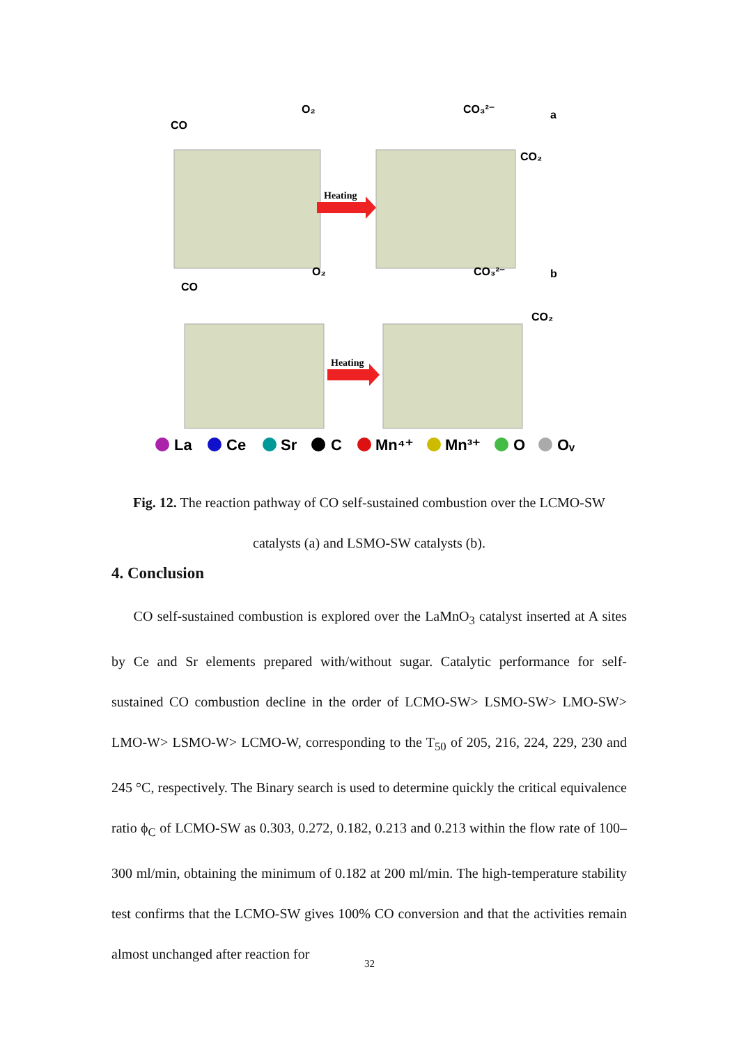Heating
Heating
CO
O₂
CO₃²⁻
a
CO₂
CO
O₂
CO₃²⁻
b
CO₂
La
Ce
Sr
C
Mn⁴⁺
Mn³⁺
O
Oᵥ
Fig. 12. The reaction pathway of CO self-sustained combustion over the LCMO-SW
catalysts (a) and LSMO-SW catalysts (b).
4. Conclusion
CO self-sustained combustion is explored over the LaMnO<sub>3</sub> catalyst inserted at A sites by Ce and Sr elements prepared with/without sugar. Catalytic performance for self-sustained CO combustion decline in the order of LCMO-SW> LSMO-SW> LMO-SW> LMO-W> LSMO-W> LCMO-W, corresponding to the T<sub>50</sub> of 205, 216, 224, 229, 230 and 245 °C, respectively. The Binary search is used to determine quickly the critical equivalence ratio ϕ<sub>C</sub> of LCMO-SW as 0.303, 0.272, 0.182, 0.213 and 0.213 within the flow rate of 100–300 ml/min, obtaining the minimum of 0.182 at 200 ml/min. The high-temperature stability test confirms that the LCMO-SW gives 100% CO conversion and that the activities remain almost unchanged after reaction for
32